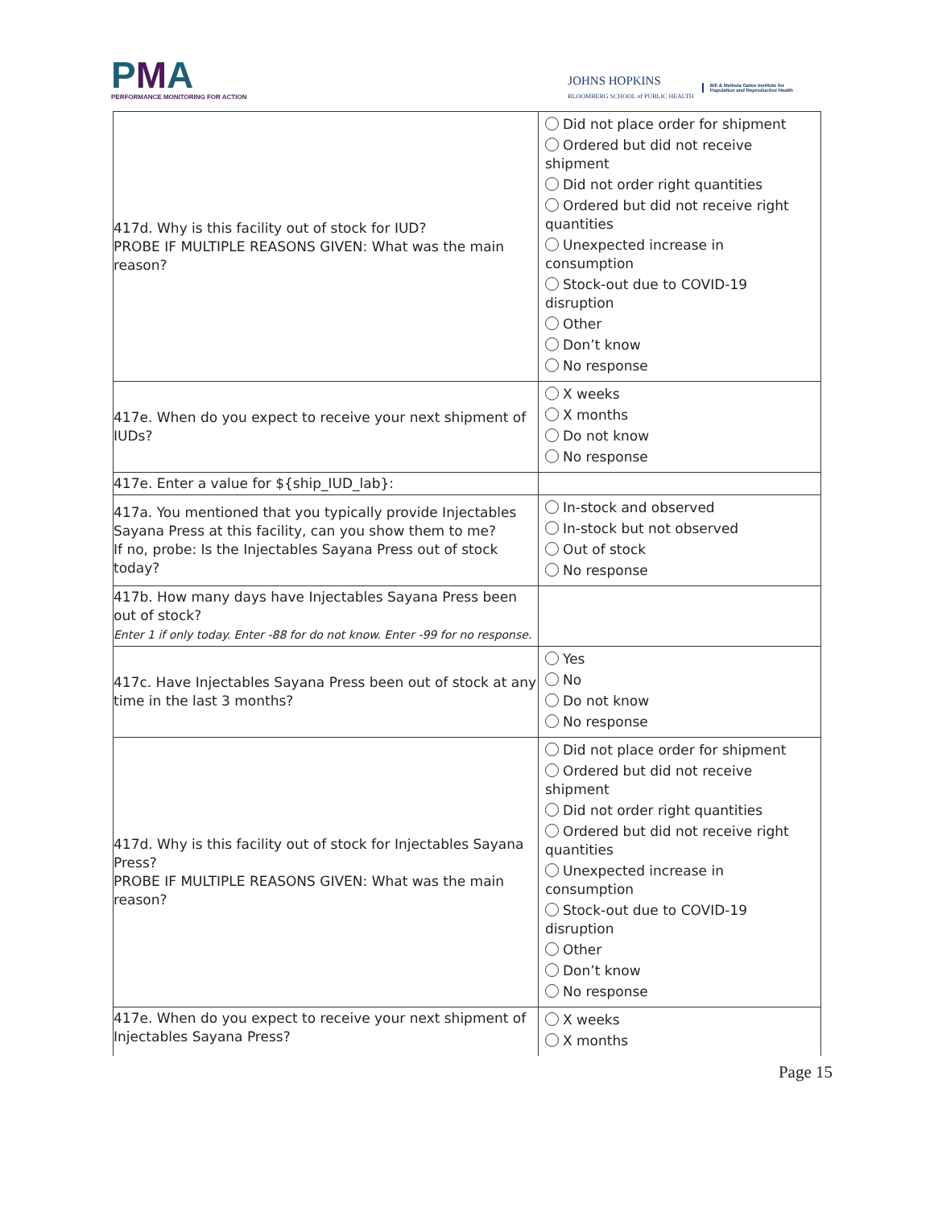PMA
PERFORMANCE MONITORING FOR ACTION
JOHNS HOPKINS
BLOOMBERG SCHOOL of PUBLIC HEALTH
Bill & Melinda Gates Institute for
Population and Reproductive Health
| 417d. Why is this facility out of stock for IUD? PROBE IF MULTIPLE REASONS GIVEN: What was the main reason? | Did not place order for shipment Ordered but did not receive shipment Did not order right quantities Ordered but did not receive right quantities Unexpected increase in consumption Stock-out due to COVID-19 disruption Other Don’t know No response |
| 417e. When do you expect to receive your next shipment of IUDs? | X weeks X months Do not know No response |
| 417e. Enter a value for ${ship_IUD_lab}: | |
| 417a. You mentioned that you typically provide Injectables Sayana Press at this facility, can you show them to me? If no, probe: Is the Injectables Sayana Press out of stock today? | In-stock and observed In-stock but not observed Out of stock No response |
| 417b. How many days have Injectables Sayana Press been out of stock? Enter 1 if only today. Enter -88 for do not know. Enter -99 for no response. | |
| 417c. Have Injectables Sayana Press been out of stock at any time in the last 3 months? | Yes No Do not know No response |
| 417d. Why is this facility out of stock for Injectables Sayana Press? PROBE IF MULTIPLE REASONS GIVEN: What was the main reason? | Did not place order for shipment Ordered but did not receive shipment Did not order right quantities Ordered but did not receive right quantities Unexpected increase in consumption Stock-out due to COVID-19 disruption Other Don’t know No response |
| 417e. When do you expect to receive your next shipment of Injectables Sayana Press? | X weeks X months |
Page 15